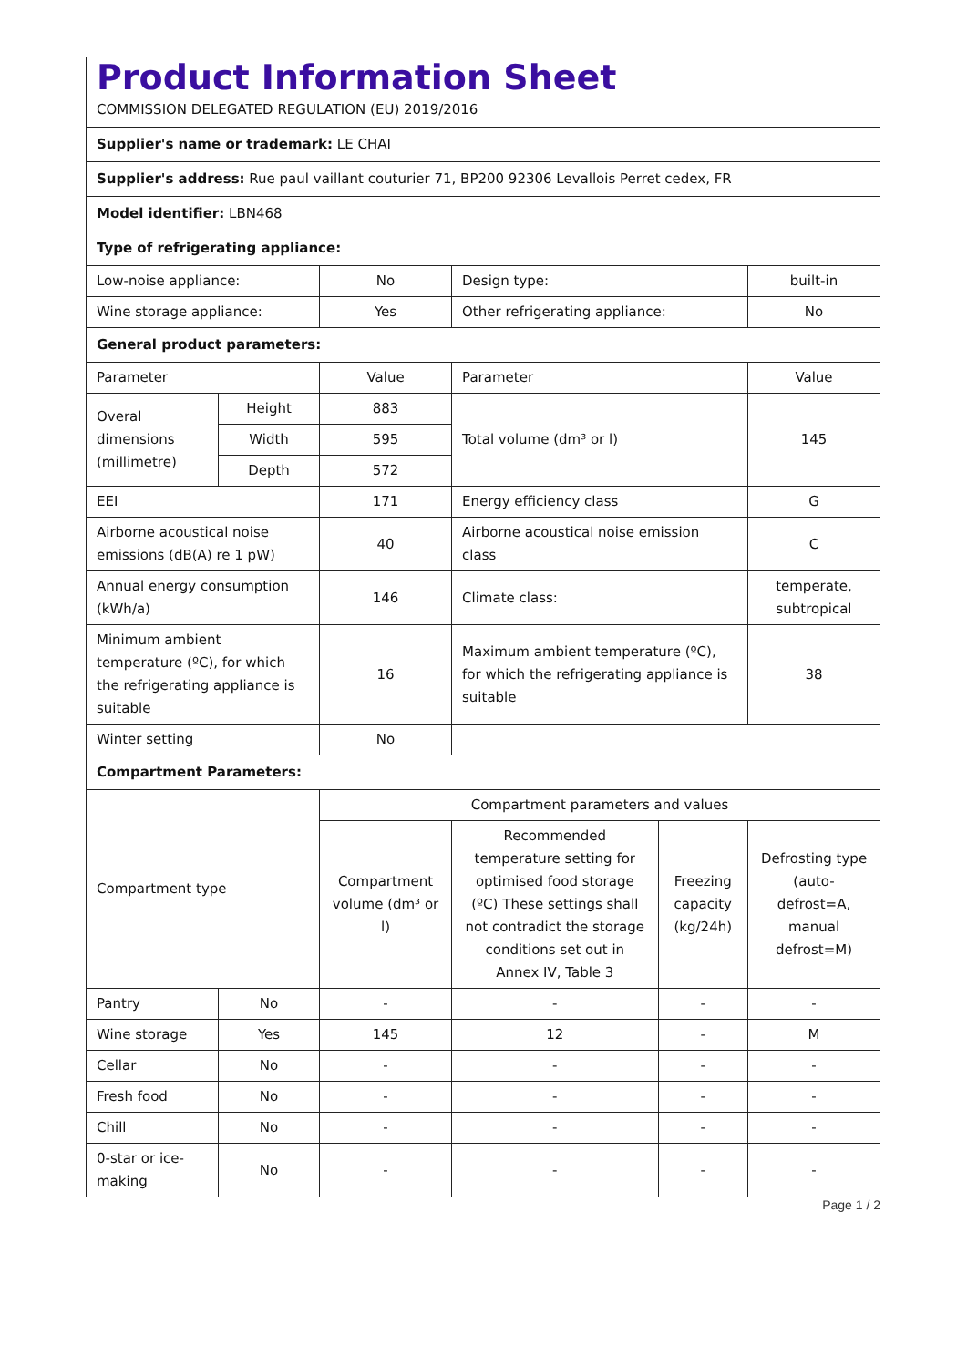| Product Information Sheet COMMISSION DELEGATED REGULATION (EU) 2019/2016 | | | | | |
| Supplier's name or trademark: LE CHAI | | | | | |
| Supplier's address: Rue paul vaillant couturier 71, BP200 92306 Levallois Perret cedex, FR | | | | | |
| Model identifier: LBN468 | | | | | |
| Type of refrigerating appliance: | | | | | |
| Low-noise appliance: | | No | Design type: | | built-in |
| Wine storage appliance: | | Yes | Other refrigerating appliance: | | No |
| General product parameters: | | | | | |
| Parameter | | Value | Parameter | | Value |
| Overal dimensions (millimetre) | Height | 883 | Total volume (dm³ or l) | | 145 |
| | Width | 595 | | | |
| | Depth | 572 | | | |
| EEI | | 171 | Energy efficiency class | | G |
| Airborne acoustical noise emissions (dB(A) re 1 pW) | | 40 | Airborne acoustical noise emission class | | C |
| Annual energy consumption (kWh/a) | | 146 | Climate class: | | temperate, subtropical |
| Minimum ambient temperature (ºC), for which the refrigerating appliance is suitable | | 16 | Maximum ambient temperature (ºC), for which the refrigerating appliance is suitable | | 38 |
| Winter setting | | No | | | |
| Compartment Parameters: | | | | | |
| Compartment type | | Compartment parameters and values | | | |
| | | Compartment volume (dm³ or l) | Recommended temperature setting for optimised food storage (ºC) These settings shall not contradict the storage conditions set out in Annex IV, Table 3 | Freezing capacity (kg/24h) | Defrosting type (auto-defrost=A, manual defrost=M) |
| Pantry | No | - | - | - | - |
| Wine storage | Yes | 145 | 12 | - | M |
| Cellar | No | - | - | - | - |
| Fresh food | No | - | - | - | - |
| Chill | No | - | - | - | - |
| 0-star or ice-making | No | - | - | - | - |
Page 1 / 2